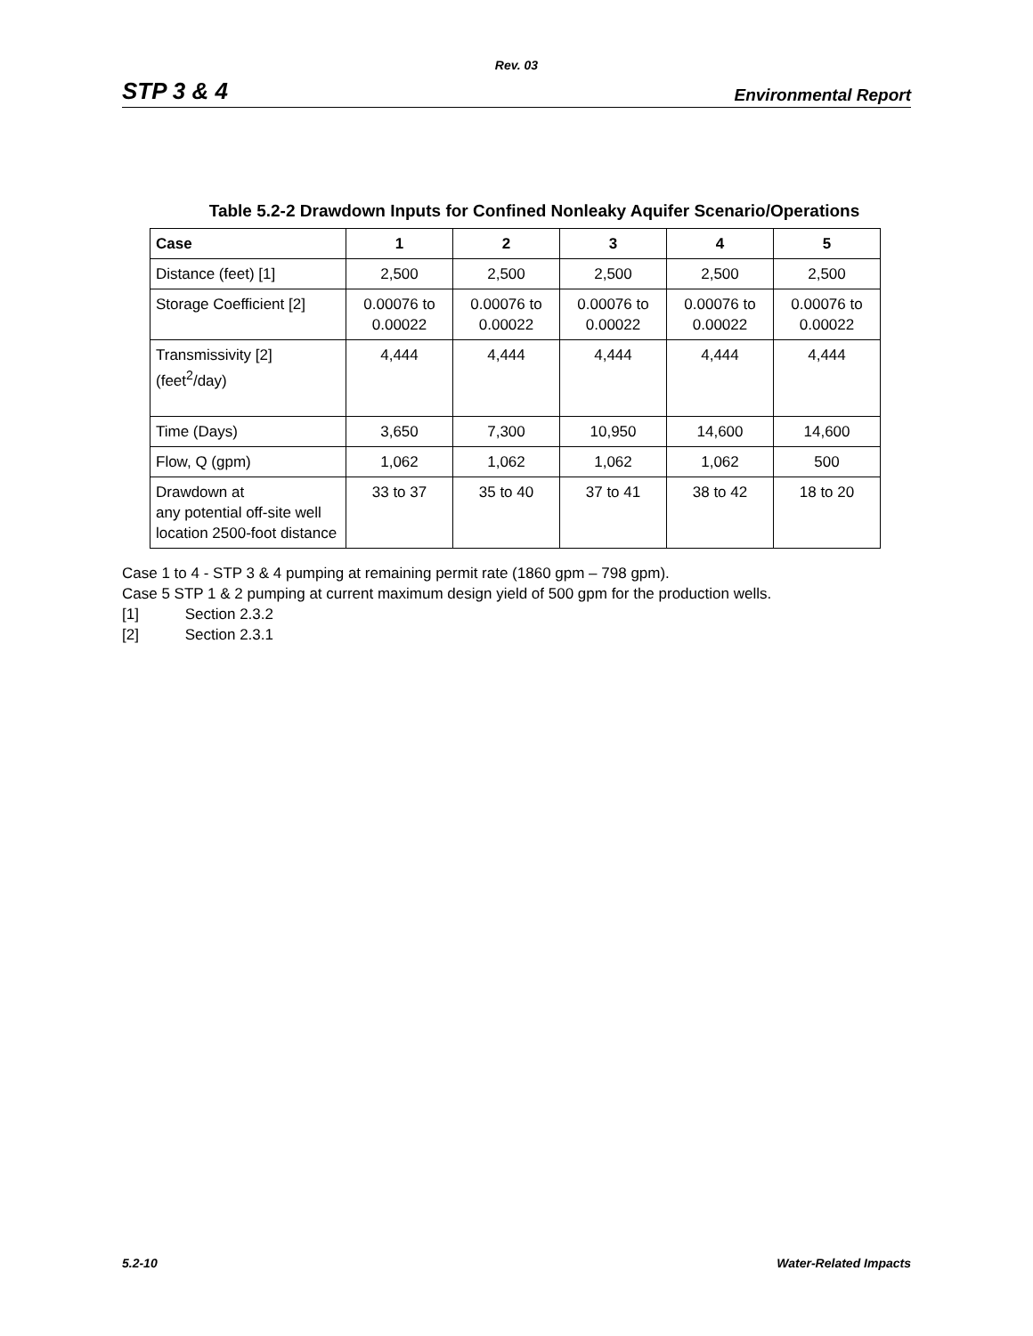Rev. 03
STP 3 & 4
Environmental Report
Table 5.2-2 Drawdown Inputs for Confined Nonleaky Aquifer Scenario/Operations
| Case | 1 | 2 | 3 | 4 | 5 |
| --- | --- | --- | --- | --- | --- |
| Distance (feet) [1] | 2,500 | 2,500 | 2,500 | 2,500 | 2,500 |
| Storage Coefficient [2] | 0.00076 to 0.00022 | 0.00076 to 0.00022 | 0.00076 to 0.00022 | 0.00076 to 0.00022 | 0.00076 to 0.00022 |
| Transmissivity [2] (feet<sup>2</sup>/day) | 4,444 | 4,444 | 4,444 | 4,444 | 4,444 |
| Time (Days) | 3,650 | 7,300 | 10,950 | 14,600 | 14,600 |
| Flow, Q (gpm) | 1,062 | 1,062 | 1,062 | 1,062 | 500 |
| Drawdown at any potential off-site well location 2500-foot distance | 33 to 37 | 35 to 40 | 37 to 41 | 38 to 42 | 18 to 20 |
Case 1 to 4 - STP 3 & 4 pumping at remaining permit rate (1860 gpm – 798 gpm).
Case 5 STP 1 & 2 pumping at current maximum design yield of 500 gpm for the production wells.
[1] Section 2.3.2
[2] Section 2.3.1
5.2-10 Water-Related Impacts